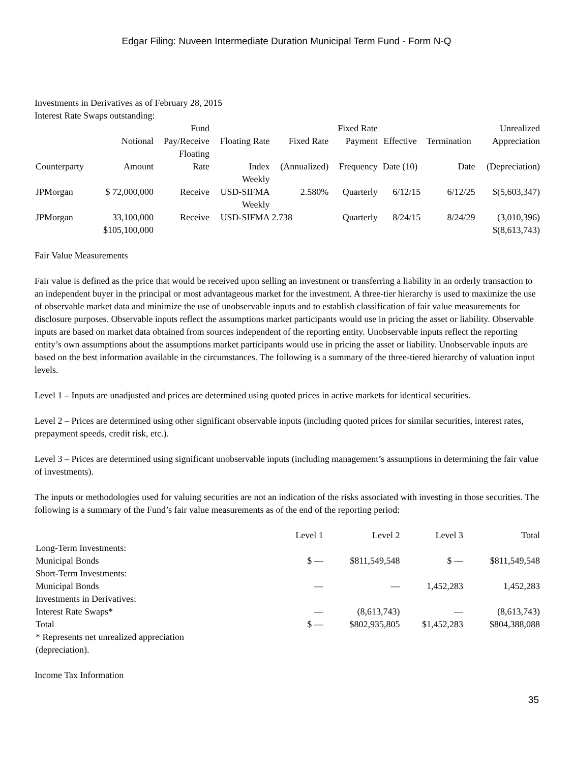Edgar Filing: Nuveen Intermediate Duration Municipal Term Fund - Form N-Q
Investments in Derivatives as of February 28, 2015
Interest Rate Swaps outstanding:
| | | Fund | | | Fixed Rate | | | Unrealized |
| --- | --- | --- | --- | --- | --- | --- | --- | --- |
| | Notional | Pay/Receive | Floating Rate | Fixed Rate | Payment | Effective | Termination | Appreciation |
| | | Floating | | | | | | |
| Counterparty | Amount | Rate | Index | (Annualized) | Frequency | Date (10) | Date | (Depreciation) |
| | | | Weekly | | | | | |
| JPMorgan | $ 72,000,000 | Receive | USD-SIFMA | 2.580% | Quarterly | 6/12/15 | 6/12/25 | $(5,603,347) |
| | | | Weekly | | | | | |
| JPMorgan | 33,100,000 | Receive | USD-SIFMA | 2.738 | Quarterly | 8/24/15 | 8/24/29 | (3,010,396) |
| | $105,100,000 | | | | | | | $(8,613,743) |
Fair Value Measurements
Fair value is defined as the price that would be received upon selling an investment or transferring a liability in an orderly transaction to an independent buyer in the principal or most advantageous market for the investment. A three-tier hierarchy is used to maximize the use of observable market data and minimize the use of unobservable inputs and to establish classification of fair value measurements for disclosure purposes. Observable inputs reflect the assumptions market participants would use in pricing the asset or liability. Observable inputs are based on market data obtained from sources independent of the reporting entity. Unobservable inputs reflect the reporting entity’s own assumptions about the assumptions market participants would use in pricing the asset or liability. Unobservable inputs are based on the best information available in the circumstances. The following is a summary of the three-tiered hierarchy of valuation input levels.
Level 1 – Inputs are unadjusted and prices are determined using quoted prices in active markets for identical securities.
Level 2 – Prices are determined using other significant observable inputs (including quoted prices for similar securities, interest rates, prepayment speeds, credit risk, etc.).
Level 3 – Prices are determined using significant unobservable inputs (including management’s assumptions in determining the fair value of investments).
The inputs or methodologies used for valuing securities are not an indication of the risks associated with investing in those securities. The following is a summary of the Fund’s fair value measurements as of the end of the reporting period:
| | Level 1 | Level 2 | Level 3 | Total |
| --- | --- | --- | --- | --- |
| Long-Term Investments: | | | | |
| Municipal Bonds | $ — | $811,549,548 | $ — | $811,549,548 |
| Short-Term Investments: | | | | |
| Municipal Bonds | — | — | 1,452,283 | 1,452,283 |
| Investments in Derivatives: | | | | |
| Interest Rate Swaps* | — | (8,613,743) | — | (8,613,743) |
| Total | $ — | $802,935,805 | $1,452,283 | $804,388,088 |
| * Represents net unrealized appreciation (depreciation). | | | | |
Income Tax Information
35